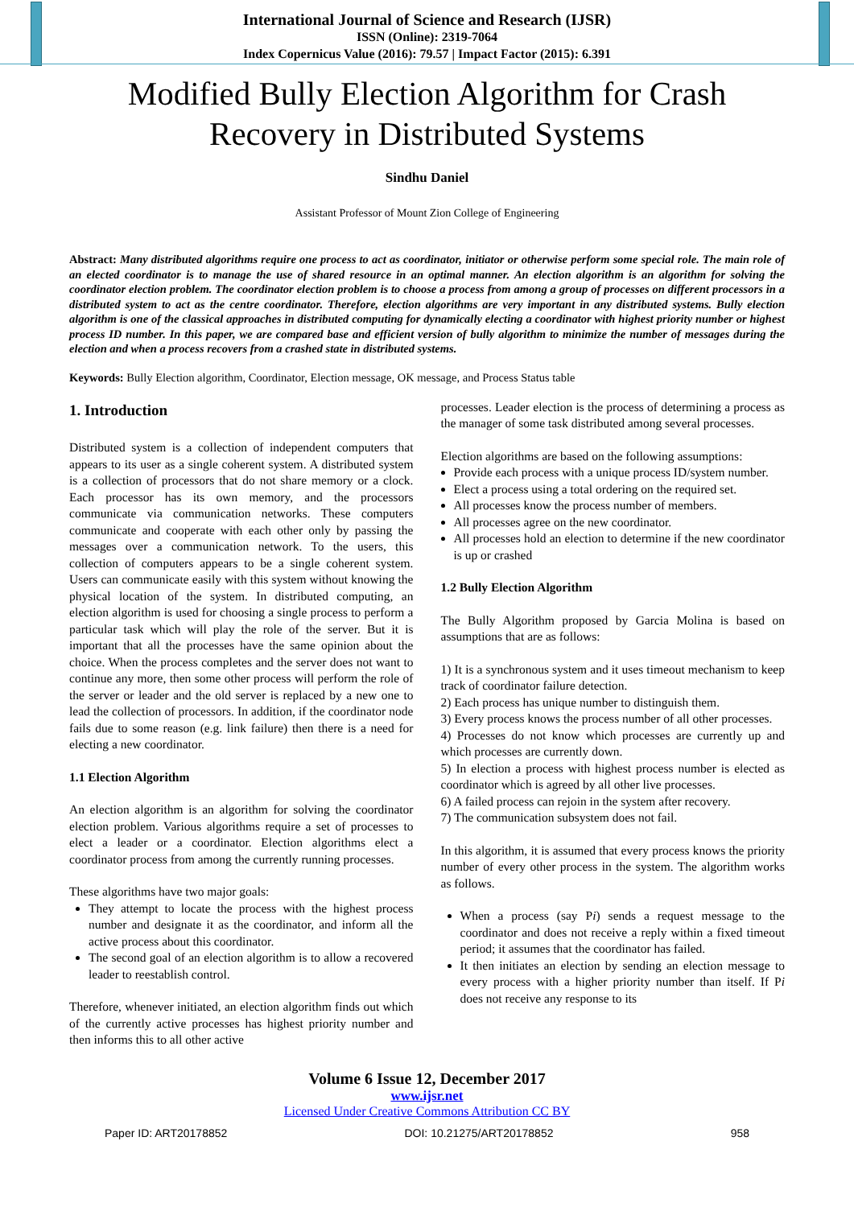International Journal of Science and Research (IJSR)
ISSN (Online): 2319-7064
Index Copernicus Value (2016): 79.57 | Impact Factor (2015): 6.391
Modified Bully Election Algorithm for Crash
Recovery in Distributed Systems
Sindhu Daniel
Assistant Professor of Mount Zion College of Engineering
Abstract: Many distributed algorithms require one process to act as coordinator, initiator or otherwise perform some special role. The main role of an elected coordinator is to manage the use of shared resource in an optimal manner. An election algorithm is an algorithm for solving the coordinator election problem. The coordinator election problem is to choose a process from among a group of processes on different processors in a distributed system to act as the centre coordinator. Therefore, election algorithms are very important in any distributed systems. Bully election algorithm is one of the classical approaches in distributed computing for dynamically electing a coordinator with highest priority number or highest process ID number. In this paper, we are compared base and efficient version of bully algorithm to minimize the number of messages during the election and when a process recovers from a crashed state in distributed systems.
Keywords: Bully Election algorithm, Coordinator, Election message, OK message, and Process Status table
1. Introduction
Distributed system is a collection of independent computers that appears to its user as a single coherent system. A distributed system is a collection of processors that do not share memory or a clock. Each processor has its own memory, and the processors communicate via communication networks. These computers communicate and cooperate with each other only by passing the messages over a communication network. To the users, this collection of computers appears to be a single coherent system. Users can communicate easily with this system without knowing the physical location of the system. In distributed computing, an election algorithm is used for choosing a single process to perform a particular task which will play the role of the server. But it is important that all the processes have the same opinion about the choice. When the process completes and the server does not want to continue any more, then some other process will perform the role of the server or leader and the old server is replaced by a new one to lead the collection of processors. In addition, if the coordinator node fails due to some reason (e.g. link failure) then there is a need for electing a new coordinator.
1.1 Election Algorithm
An election algorithm is an algorithm for solving the coordinator election problem. Various algorithms require a set of processes to elect a leader or a coordinator. Election algorithms elect a coordinator process from among the currently running processes.
These algorithms have two major goals:
They attempt to locate the process with the highest process number and designate it as the coordinator, and inform all the active process about this coordinator.
The second goal of an election algorithm is to allow a recovered leader to reestablish control.
Therefore, whenever initiated, an election algorithm finds out which of the currently active processes has highest priority number and then informs this to all other active
processes. Leader election is the process of determining a process as the manager of some task distributed among several processes.
Election algorithms are based on the following assumptions:
Provide each process with a unique process ID/system number.
Elect a process using a total ordering on the required set.
All processes know the process number of members.
All processes agree on the new coordinator.
All processes hold an election to determine if the new coordinator is up or crashed
1.2 Bully Election Algorithm
The Bully Algorithm proposed by Garcia Molina is based on assumptions that are as follows:
1) It is a synchronous system and it uses timeout mechanism to keep track of coordinator failure detection.
2) Each process has unique number to distinguish them.
3) Every process knows the process number of all other processes.
4) Processes do not know which processes are currently up and which processes are currently down.
5) In election a process with highest process number is elected as coordinator which is agreed by all other live processes.
6) A failed process can rejoin in the system after recovery.
7) The communication subsystem does not fail.
In this algorithm, it is assumed that every process knows the priority number of every other process in the system. The algorithm works as follows.
When a process (say Pi) sends a request message to the coordinator and does not receive a reply within a fixed timeout period; it assumes that the coordinator has failed.
It then initiates an election by sending an election message to every process with a higher priority number than itself. If Pi does not receive any response to its
Volume 6 Issue 12, December 2017
www.ijsr.net
Licensed Under Creative Commons Attribution CC BY
Paper ID: ART20178852 DOI: 10.21275/ART20178852 958